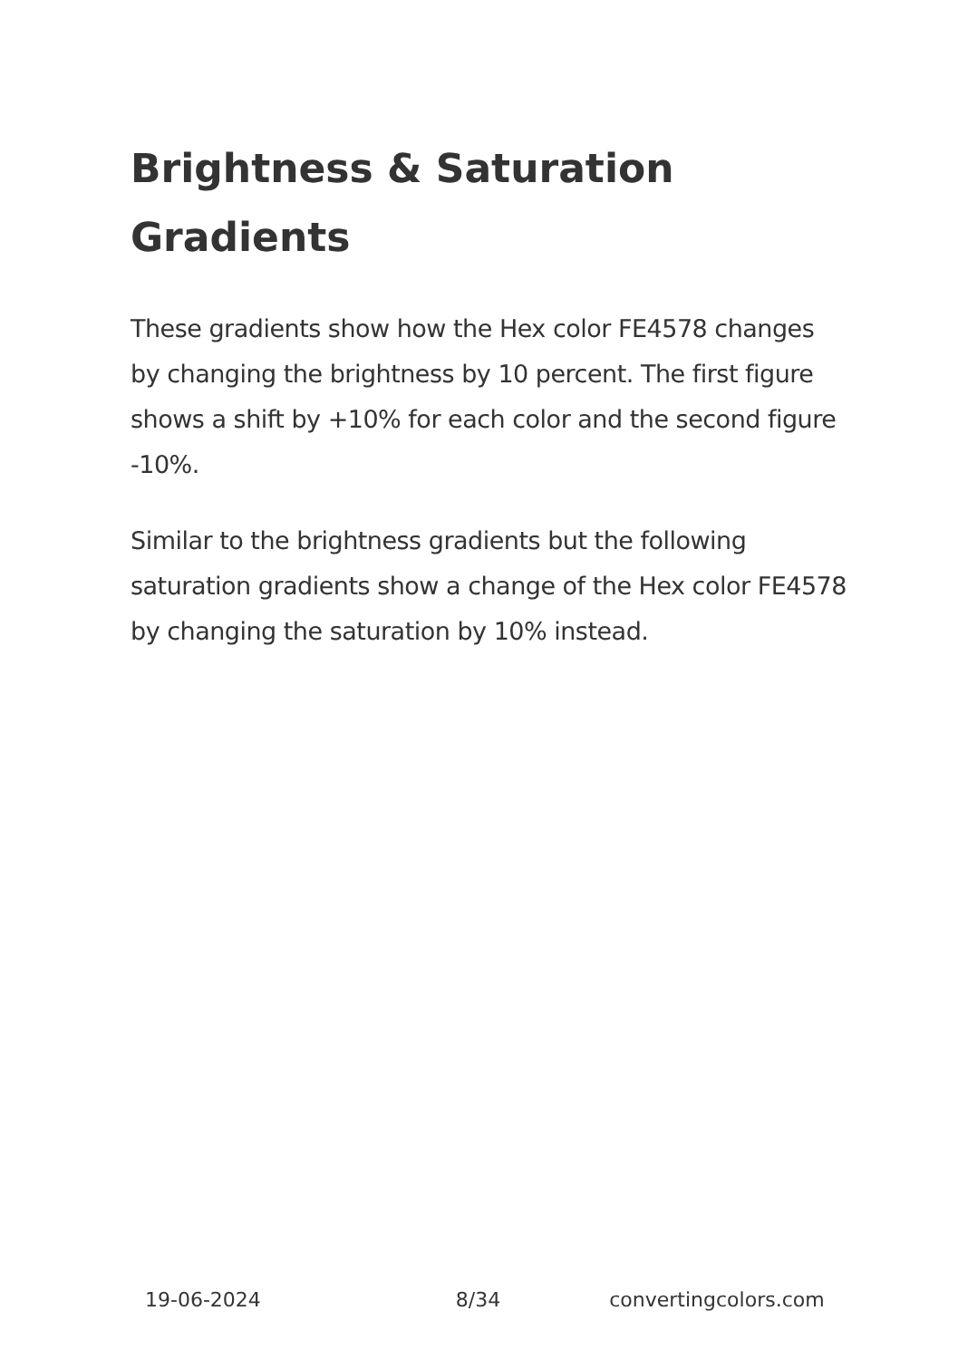Brightness & Saturation Gradients
These gradients show how the Hex color FE4578 changes by changing the brightness by 10 percent. The first figure shows a shift by +10% for each color and the second figure -10%.
Similar to the brightness gradients but the following saturation gradients show a change of the Hex color FE4578 by changing the saturation by 10% instead.
19-06-2024 8/34 convertingcolors.com